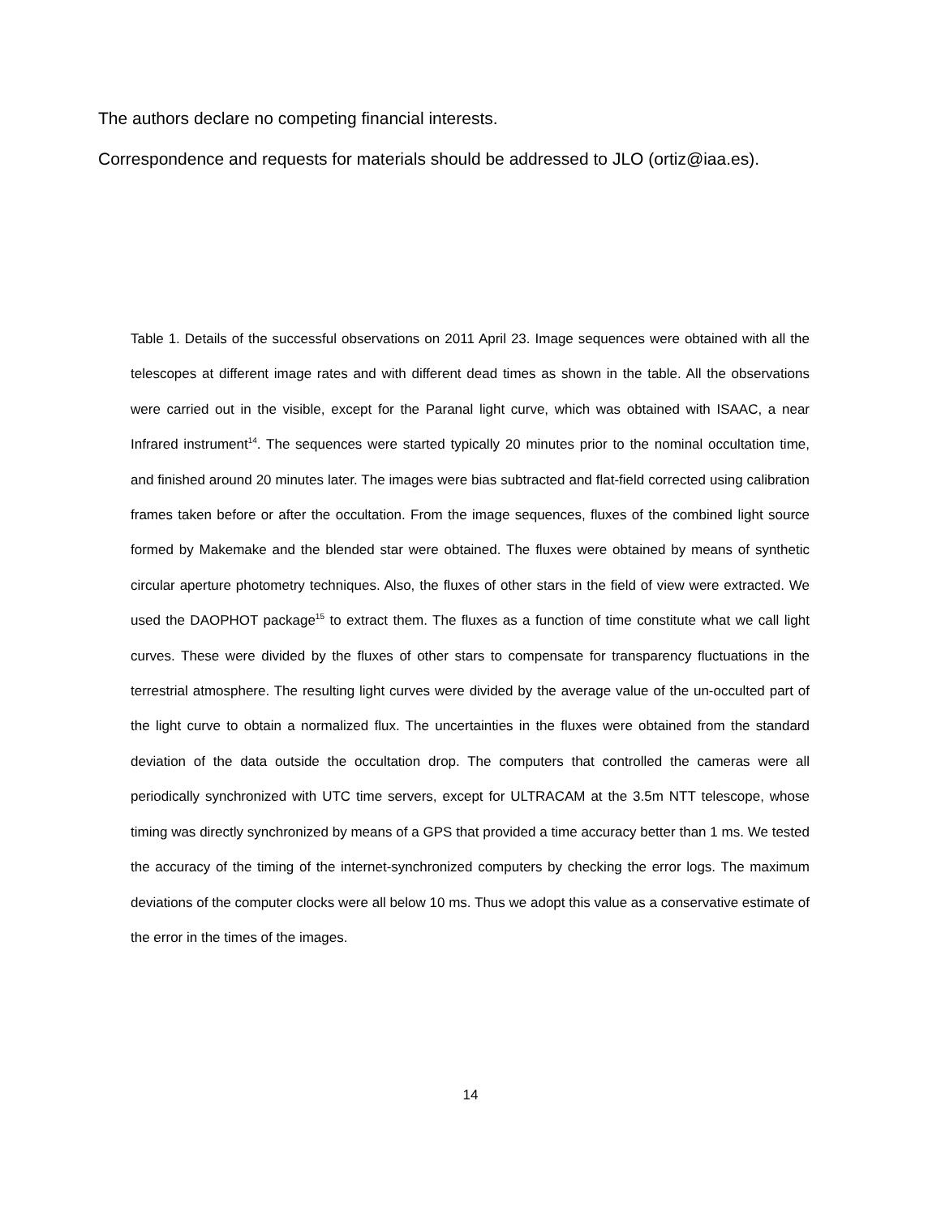The authors declare no competing financial interests.
Correspondence and requests for materials should be addressed to JLO (ortiz@iaa.es).
Table 1. Details of the successful observations on 2011 April 23. Image sequences were obtained with all the telescopes at different image rates and with different dead times as shown in the table. All the observations were carried out in the visible, except for the Paranal light curve, which was obtained with ISAAC, a near Infrared instrument<sup>14</sup>. The sequences were started typically 20 minutes prior to the nominal occultation time, and finished around 20 minutes later. The images were bias subtracted and flat-field corrected using calibration frames taken before or after the occultation. From the image sequences, fluxes of the combined light source formed by Makemake and the blended star were obtained. The fluxes were obtained by means of synthetic circular aperture photometry techniques. Also, the fluxes of other stars in the field of view were extracted. We used the DAOPHOT package<sup>15</sup> to extract them. The fluxes as a function of time constitute what we call light curves. These were divided by the fluxes of other stars to compensate for transparency fluctuations in the terrestrial atmosphere. The resulting light curves were divided by the average value of the un-occulted part of the light curve to obtain a normalized flux. The uncertainties in the fluxes were obtained from the standard deviation of the data outside the occultation drop. The computers that controlled the cameras were all periodically synchronized with UTC time servers, except for ULTRACAM at the 3.5m NTT telescope, whose timing was directly synchronized by means of a GPS that provided a time accuracy better than 1 ms. We tested the accuracy of the timing of the internet-synchronized computers by checking the error logs. The maximum deviations of the computer clocks were all below 10 ms. Thus we adopt this value as a conservative estimate of the error in the times of the images.
14